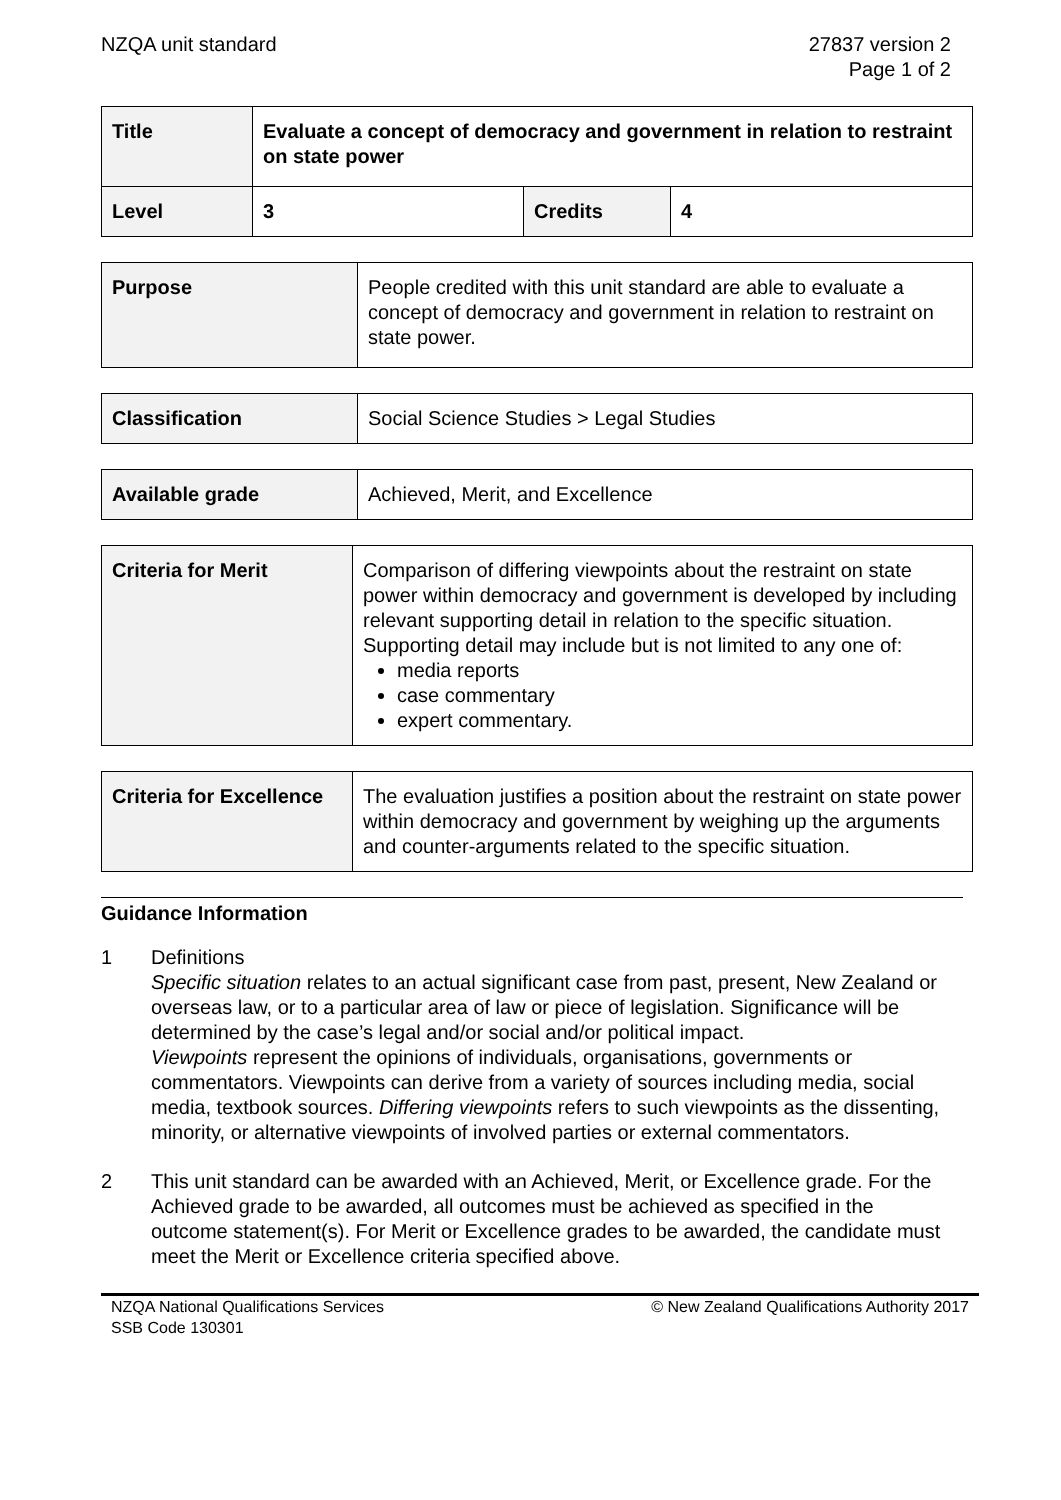NZQA unit standard 27837 version 2
Page 1 of 2
| Title | Evaluate a concept of democracy and government in relation to restraint on state power | | |
| Level | 3 | Credits | 4 |
| Purpose | People credited with this unit standard are able to evaluate a concept of democracy and government in relation to restraint on state power. |
| Classification | Social Science Studies > Legal Studies |
| Available grade | Achieved, Merit, and Excellence |
| Criteria for Merit | Comparison of differing viewpoints about the restraint on state power within democracy and government is developed by including relevant supporting detail in relation to the specific situation. Supporting detail may include but is not limited to any one of: media reports case commentary expert commentary. |
| Criteria for Excellence | The evaluation justifies a position about the restraint on state power within democracy and government by weighing up the arguments and counter-arguments related to the specific situation. |
Guidance Information
1 Definitions
Specific situation relates to an actual significant case from past, present, New Zealand or overseas law, or to a particular area of law or piece of legislation. Significance will be determined by the case’s legal and/or social and/or political impact.
Viewpoints represent the opinions of individuals, organisations, governments or commentators. Viewpoints can derive from a variety of sources including media, social media, textbook sources. Differing viewpoints refers to such viewpoints as the dissenting, minority, or alternative viewpoints of involved parties or external commentators.
2 This unit standard can be awarded with an Achieved, Merit, or Excellence grade. For the Achieved grade to be awarded, all outcomes must be achieved as specified in the outcome statement(s). For Merit or Excellence grades to be awarded, the candidate must meet the Merit or Excellence criteria specified above.
NZQA National Qualifications Services
SSB Code 130301
© New Zealand Qualifications Authority 2017